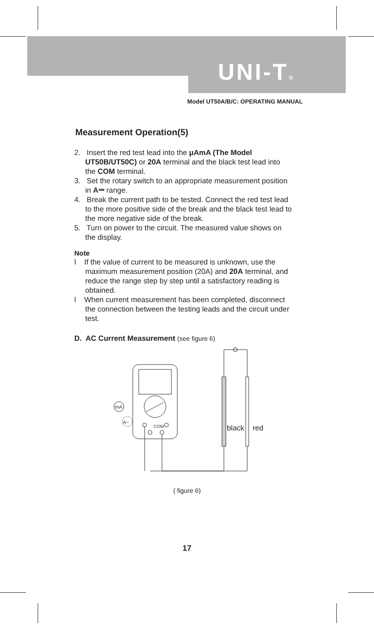UNI-T®
Model UT50A/B/C: OPERATING MANUAL
Measurement Operation(5)
2. Insert the red test lead into the μAmA (The Model UT50B/UT50C) or 20A terminal and the black test lead into the COM terminal.
3. Set the rotary switch to an appropriate measurement position in A⎓ range.
4. Break the current path to be tested. Connect the red test lead to the more positive side of the break and the black test lead to the more negative side of the break.
5. Turn on power to the circuit. The measured value shows on the display.
Note
l If the value of current to be measured is unknown, use the maximum measurement position (20A) and 20A terminal, and reduce the range step by step until a satisfactory reading is obtained.
l When current measurement has been completed, disconnect the connection between the testing leads and the circuit under test.
D. AC Current Measurement (see figure 6)
mA
A~
COM
black
red
( figure 6)
17